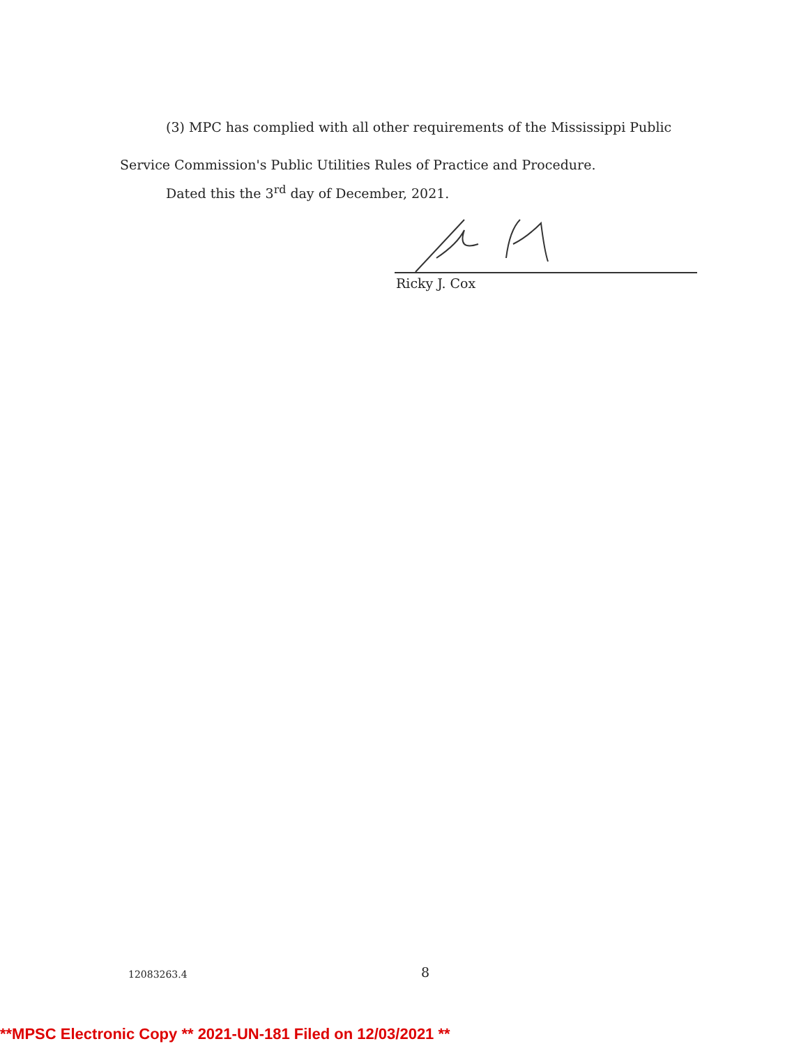(3) MPC has complied with all other requirements of the Mississippi Public
Service Commission's Public Utilities Rules of Practice and Procedure.
Dated this the 3<sup>rd</sup> day of December, 2021.
Ricky J. Cox
12083263.4 8
**MPSC Electronic Copy ** 2021-UN-181 Filed on 12/03/2021 **